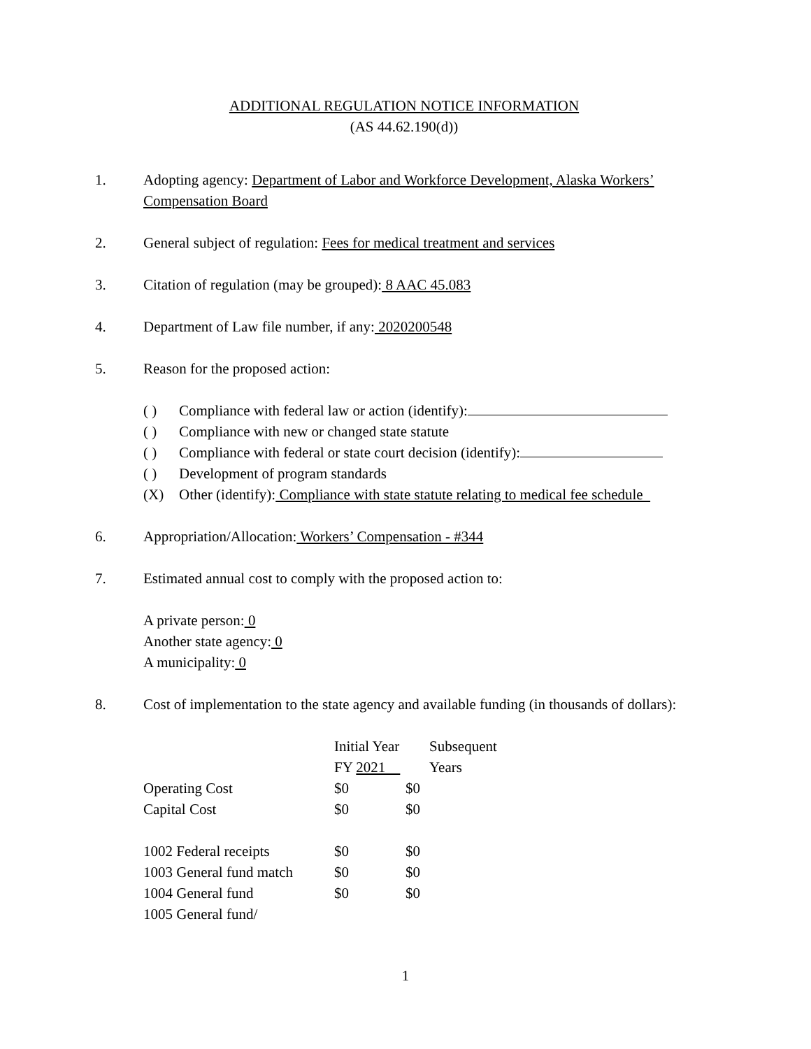ADDITIONAL REGULATION NOTICE INFORMATION
(AS 44.62.190(d))
1. Adopting agency: Department of Labor and Workforce Development, Alaska Workers’ Compensation Board
2. General subject of regulation: Fees for medical treatment and services
3. Citation of regulation (may be grouped): 8 AAC 45.083
4. Department of Law file number, if any: 2020200548
5. Reason for the proposed action:
( ) Compliance with federal law or action (identify):
( ) Compliance with new or changed state statute
( ) Compliance with federal or state court decision (identify):
( ) Development of program standards
(X) Other (identify): Compliance with state statute relating to medical fee schedule
6. Appropriation/Allocation: Workers’ Compensation - #344
7. Estimated annual cost to comply with the proposed action to:
A private person: 0
Another state agency: 0
A municipality: 0
8. Cost of implementation to the state agency and available funding (in thousands of dollars):
| | Initial Year | Subsequent |
| | FY 2021 | Years |
| Operating Cost | $0 | $0 |
| Capital Cost | $0 | $0 |
| 1002 Federal receipts | $0 | $0 |
| 1003 General fund match | $0 | $0 |
| 1004 General fund | $0 | $0 |
| 1005 General fund/ | | |
1